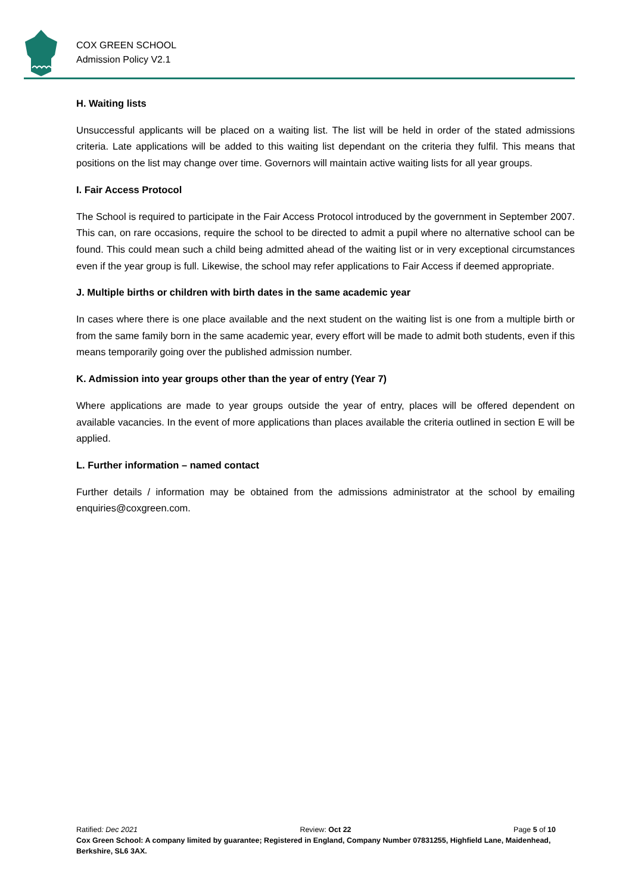COX GREEN SCHOOL
Admission Policy V2.1
H. Waiting lists
Unsuccessful applicants will be placed on a waiting list. The list will be held in order of the stated admissions criteria. Late applications will be added to this waiting list dependant on the criteria they fulfil. This means that positions on the list may change over time. Governors will maintain active waiting lists for all year groups.
I. Fair Access Protocol
The School is required to participate in the Fair Access Protocol introduced by the government in September 2007. This can, on rare occasions, require the school to be directed to admit a pupil where no alternative school can be found. This could mean such a child being admitted ahead of the waiting list or in very exceptional circumstances even if the year group is full. Likewise, the school may refer applications to Fair Access if deemed appropriate.
J. Multiple births or children with birth dates in the same academic year
In cases where there is one place available and the next student on the waiting list is one from a multiple birth or from the same family born in the same academic year, every effort will be made to admit both students, even if this means temporarily going over the published admission number.
K. Admission into year groups other than the year of entry (Year 7)
Where applications are made to year groups outside the year of entry, places will be offered dependent on available vacancies. In the event of more applications than places available the criteria outlined in section E will be applied.
L. Further information – named contact
Further details / information may be obtained from the admissions administrator at the school by emailing enquiries@coxgreen.com.
Ratified: Dec 2021 Review: Oct 22 Page 5 of 10
Cox Green School: A company limited by guarantee; Registered in England, Company Number 07831255, Highfield Lane, Maidenhead, Berkshire, SL6 3AX.